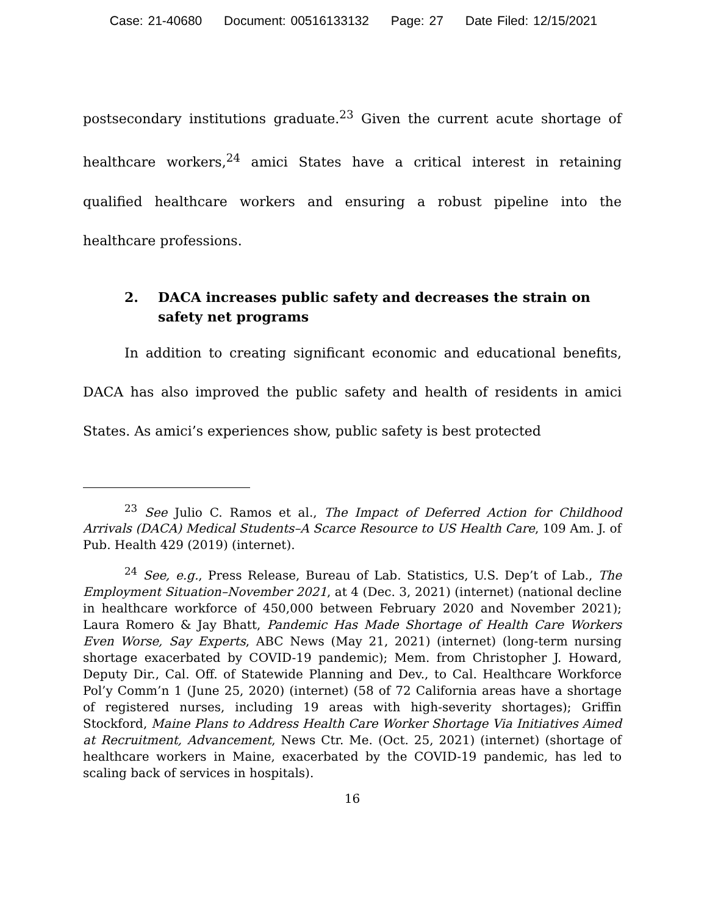Case: 21-40680 Document: 00516133132 Page: 27 Date Filed: 12/15/2021
postsecondary institutions graduate.<sup>23</sup> Given the current acute shortage of healthcare workers,<sup>24</sup> amici States have a critical interest in retaining qualified healthcare workers and ensuring a robust pipeline into the healthcare professions.
2. DACA increases public safety and decreases the strain on safety net programs
In addition to creating significant economic and educational benefits, DACA has also improved the public safety and health of residents in amici States. As amici’s experiences show, public safety is best protected
<sup>23</sup> See Julio C. Ramos et al., The Impact of Deferred Action for Childhood Arrivals (DACA) Medical Students–A Scarce Resource to US Health Care, 109 Am. J. of Pub. Health 429 (2019) (internet).
<sup>24</sup> See, e.g., Press Release, Bureau of Lab. Statistics, U.S. Dep’t of Lab., The Employment Situation–November 2021, at 4 (Dec. 3, 2021) (internet) (national decline in healthcare workforce of 450,000 between February 2020 and November 2021); Laura Romero & Jay Bhatt, Pandemic Has Made Shortage of Health Care Workers Even Worse, Say Experts, ABC News (May 21, 2021) (internet) (long-term nursing shortage exacerbated by COVID-19 pandemic); Mem. from Christopher J. Howard, Deputy Dir., Cal. Off. of Statewide Planning and Dev., to Cal. Healthcare Workforce Pol’y Comm’n 1 (June 25, 2020) (internet) (58 of 72 California areas have a shortage of registered nurses, including 19 areas with high-severity shortages); Griffin Stockford, Maine Plans to Address Health Care Worker Shortage Via Initiatives Aimed at Recruitment, Advancement, News Ctr. Me. (Oct. 25, 2021) (internet) (shortage of healthcare workers in Maine, exacerbated by the COVID-19 pandemic, has led to scaling back of services in hospitals).
16